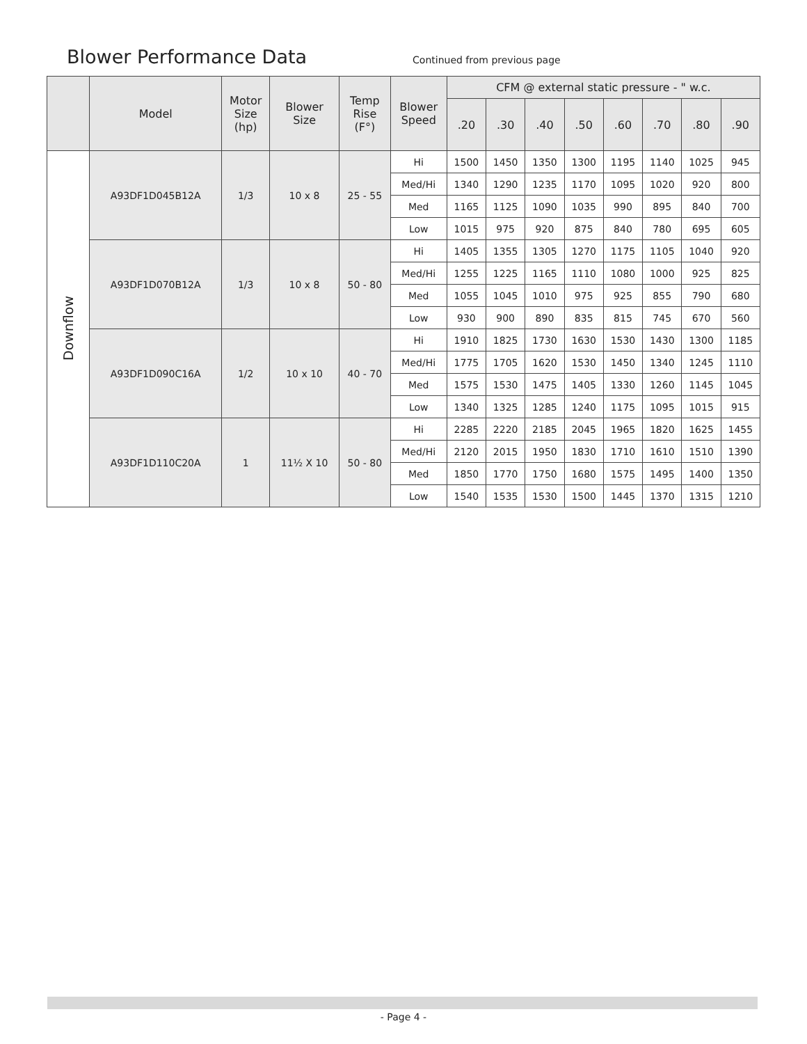Blower Performance Data
Continued from previous page
| | Model | Motor Size (hp) | Blower Size | Temp Rise (F°) | Blower Speed | CFM @ external static pressure - " w.c. | | | | | | | |
| --- | --- | --- | --- | --- | --- | --- | --- | --- | --- | --- | --- | --- | --- |
| | | | | | | .20 | .30 | .40 | .50 | .60 | .70 | .80 | .90 |
| Downflow | A93DF1D045B12A | 1/3 | 10 x 8 | 25 - 55 | Hi | 1500 | 1450 | 1350 | 1300 | 1195 | 1140 | 1025 | 945 |
| | | | | | Med/Hi | 1340 | 1290 | 1235 | 1170 | 1095 | 1020 | 920 | 800 |
| | | | | | Med | 1165 | 1125 | 1090 | 1035 | 990 | 895 | 840 | 700 |
| | | | | | Low | 1015 | 975 | 920 | 875 | 840 | 780 | 695 | 605 |
| | A93DF1D070B12A | 1/3 | 10 x 8 | 50 - 80 | Hi | 1405 | 1355 | 1305 | 1270 | 1175 | 1105 | 1040 | 920 |
| | | | | | Med/Hi | 1255 | 1225 | 1165 | 1110 | 1080 | 1000 | 925 | 825 |
| | | | | | Med | 1055 | 1045 | 1010 | 975 | 925 | 855 | 790 | 680 |
| | | | | | Low | 930 | 900 | 890 | 835 | 815 | 745 | 670 | 560 |
| | A93DF1D090C16A | 1/2 | 10 x 10 | 40 - 70 | Hi | 1910 | 1825 | 1730 | 1630 | 1530 | 1430 | 1300 | 1185 |
| | | | | | Med/Hi | 1775 | 1705 | 1620 | 1530 | 1450 | 1340 | 1245 | 1110 |
| | | | | | Med | 1575 | 1530 | 1475 | 1405 | 1330 | 1260 | 1145 | 1045 |
| | | | | | Low | 1340 | 1325 | 1285 | 1240 | 1175 | 1095 | 1015 | 915 |
| | A93DF1D110C20A | 1 | 11½ X 10 | 50 - 80 | Hi | 2285 | 2220 | 2185 | 2045 | 1965 | 1820 | 1625 | 1455 |
| | | | | | Med/Hi | 2120 | 2015 | 1950 | 1830 | 1710 | 1610 | 1510 | 1390 |
| | | | | | Med | 1850 | 1770 | 1750 | 1680 | 1575 | 1495 | 1400 | 1350 |
| | | | | | Low | 1540 | 1535 | 1530 | 1500 | 1445 | 1370 | 1315 | 1210 |
- Page 4 -